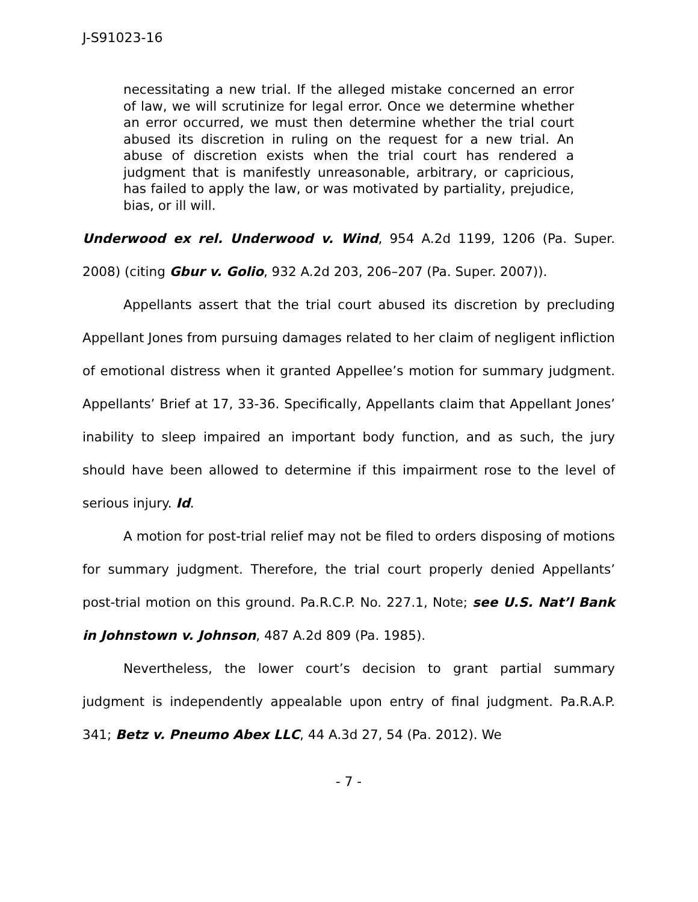J-S91023-16
necessitating a new trial. If the alleged mistake concerned an error of law, we will scrutinize for legal error. Once we determine whether an error occurred, we must then determine whether the trial court abused its discretion in ruling on the request for a new trial. An abuse of discretion exists when the trial court has rendered a judgment that is manifestly unreasonable, arbitrary, or capricious, has failed to apply the law, or was motivated by partiality, prejudice, bias, or ill will.
Underwood ex rel. Underwood v. Wind, 954 A.2d 1199, 1206 (Pa. Super. 2008) (citing Gbur v. Golio, 932 A.2d 203, 206–207 (Pa. Super. 2007)).
Appellants assert that the trial court abused its discretion by precluding Appellant Jones from pursuing damages related to her claim of negligent infliction of emotional distress when it granted Appellee’s motion for summary judgment. Appellants’ Brief at 17, 33-36. Specifically, Appellants claim that Appellant Jones’ inability to sleep impaired an important body function, and as such, the jury should have been allowed to determine if this impairment rose to the level of serious injury. Id.
A motion for post-trial relief may not be filed to orders disposing of motions for summary judgment. Therefore, the trial court properly denied Appellants’ post-trial motion on this ground. Pa.R.C.P. No. 227.1, Note; see U.S. Nat’l Bank in Johnstown v. Johnson, 487 A.2d 809 (Pa. 1985).
Nevertheless, the lower court’s decision to grant partial summary judgment is independently appealable upon entry of final judgment. Pa.R.A.P. 341; Betz v. Pneumo Abex LLC, 44 A.3d 27, 54 (Pa. 2012). We
- 7 -